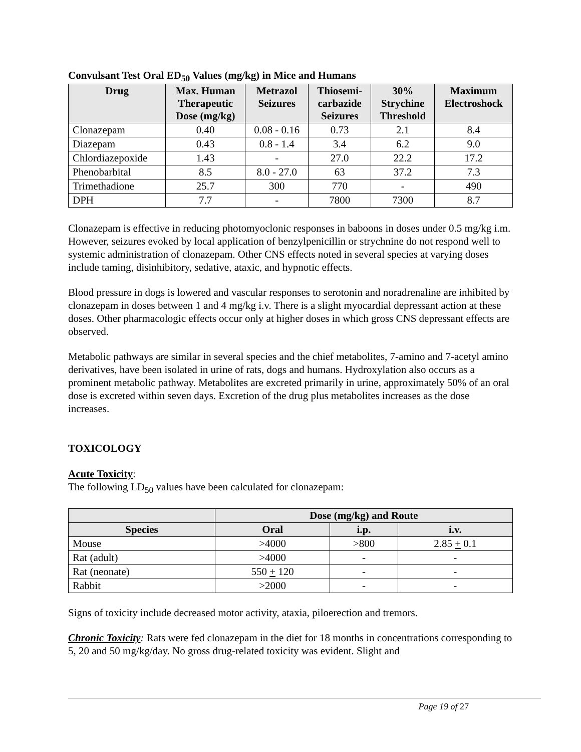Convulsant Test Oral ED<sub>50</sub> Values (mg/kg) in Mice and Humans
| Drug | Max. Human Therapeutic Dose (mg/kg) | Metrazol Seizures | Thiosemi- carbazide Seizures | 30% Strychine Threshold | Maximum Electroshock |
| --- | --- | --- | --- | --- | --- |
| Clonazepam | 0.40 | 0.08 - 0.16 | 0.73 | 2.1 | 8.4 |
| Diazepam | 0.43 | 0.8 - 1.4 | 3.4 | 6.2 | 9.0 |
| Chlordiazepoxide | 1.43 | - | 27.0 | 22.2 | 17.2 |
| Phenobarbital | 8.5 | 8.0 - 27.0 | 63 | 37.2 | 7.3 |
| Trimethadione | 25.7 | 300 | 770 | - | 490 |
| DPH | 7.7 | - | 7800 | 7300 | 8.7 |
Clonazepam is effective in reducing photomyoclonic responses in baboons in doses under 0.5 mg/kg i.m. However, seizures evoked by local application of benzylpenicillin or strychnine do not respond well to systemic administration of clonazepam. Other CNS effects noted in several species at varying doses include taming, disinhibitory, sedative, ataxic, and hypnotic effects.
Blood pressure in dogs is lowered and vascular responses to serotonin and noradrenaline are inhibited by clonazepam in doses between 1 and 4 mg/kg i.v. There is a slight myocardial depressant action at these doses. Other pharmacologic effects occur only at higher doses in which gross CNS depressant effects are observed.
Metabolic pathways are similar in several species and the chief metabolites, 7-amino and 7-acetyl amino derivatives, have been isolated in urine of rats, dogs and humans. Hydroxylation also occurs as a prominent metabolic pathway. Metabolites are excreted primarily in urine, approximately 50% of an oral dose is excreted within seven days. Excretion of the drug plus metabolites increases as the dose increases.
TOXICOLOGY
Acute Toxicity:
The following LD<sub>50</sub> values have been calculated for clonazepam:
| | Dose (mg/kg) and Route | | |
| --- | --- | --- | --- |
| Species | Oral | i.p. | i.v. |
| Mouse | >4000 | >800 | 2.85 + 0.1 |
| Rat (adult) | >4000 | - | - |
| Rat (neonate) | 550 + 120 | - | - |
| Rabbit | >2000 | - | - |
Signs of toxicity include decreased motor activity, ataxia, piloerection and tremors.
Chronic Toxicity: Rats were fed clonazepam in the diet for 18 months in concentrations corresponding to 5, 20 and 50 mg/kg/day. No gross drug-related toxicity was evident. Slight and
Page 19 of 27